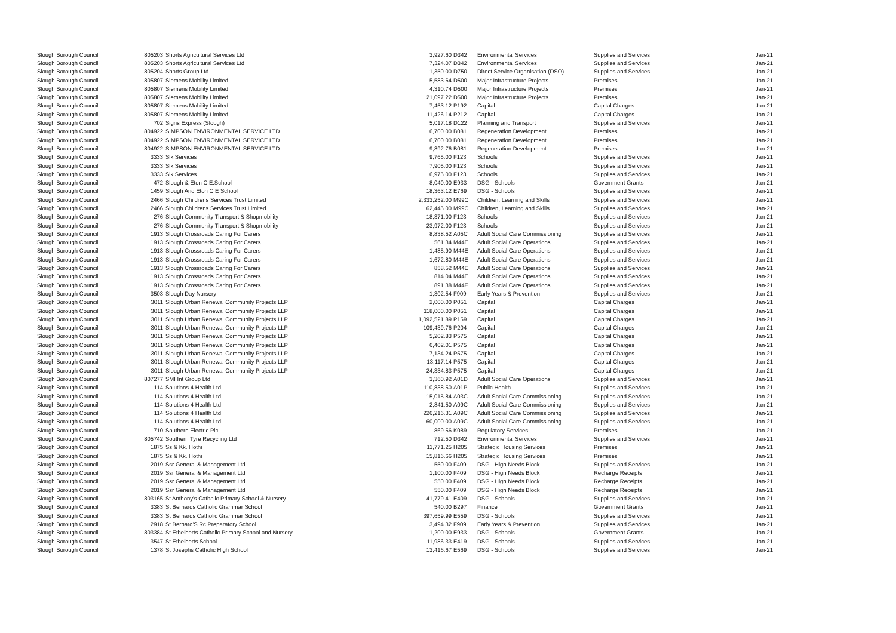| Slough Borough Council | 805203 | Shorts Agricultural Services Ltd | 3,927.60 | D342 | Environmental Services | Supplies and Services | Jan-21 |
| Slough Borough Council | 805203 | Shorts Agricultural Services Ltd | 7,324.07 | D342 | Environmental Services | Supplies and Services | Jan-21 |
| Slough Borough Council | 805204 | Shorts Group Ltd | 1,350.00 | D750 | Direct Service Organisation (DSO) | Supplies and Services | Jan-21 |
| Slough Borough Council | 805807 | Siemens Mobility Limited | 5,583.64 | D500 | Major Infrastructure Projects | Premises | Jan-21 |
| Slough Borough Council | 805807 | Siemens Mobility Limited | 4,310.74 | D500 | Major Infrastructure Projects | Premises | Jan-21 |
| Slough Borough Council | 805807 | Siemens Mobility Limited | 21,097.22 | D500 | Major Infrastructure Projects | Premises | Jan-21 |
| Slough Borough Council | 805807 | Siemens Mobility Limited | 7,453.12 | P192 | Capital | Capital Charges | Jan-21 |
| Slough Borough Council | 805807 | Siemens Mobility Limited | 11,426.14 | P212 | Capital | Capital Charges | Jan-21 |
| Slough Borough Council | 702 | Signs Express (Slough) | 5,017.18 | D122 | Planning and Transport | Supplies and Services | Jan-21 |
| Slough Borough Council | 804922 | SIMPSON ENVIRONMENTAL SERVICE LTD | 6,700.00 | B081 | Regeneration Development | Premises | Jan-21 |
| Slough Borough Council | 804922 | SIMPSON ENVIRONMENTAL SERVICE LTD | 6,700.00 | B081 | Regeneration Development | Premises | Jan-21 |
| Slough Borough Council | 804922 | SIMPSON ENVIRONMENTAL SERVICE LTD | 9,892.76 | B081 | Regeneration Development | Premises | Jan-21 |
| Slough Borough Council | 3333 | Slk Services | 9,765.00 | F123 | Schools | Supplies and Services | Jan-21 |
| Slough Borough Council | 3333 | Slk Services | 7,905.00 | F123 | Schools | Supplies and Services | Jan-21 |
| Slough Borough Council | 3333 | Slk Services | 6,975.00 | F123 | Schools | Supplies and Services | Jan-21 |
| Slough Borough Council | 472 | Slough & Eton C.E.School | 8,040.00 | E933 | DSG - Schools | Government Grants | Jan-21 |
| Slough Borough Council | 1459 | Slough And Eton C E School | 18,363.12 | E769 | DSG - Schools | Supplies and Services | Jan-21 |
| Slough Borough Council | 2466 | Slough Childrens Services Trust Limited | 2,333,252.00 | M99C | Children, Learning and Skills | Supplies and Services | Jan-21 |
| Slough Borough Council | 2466 | Slough Childrens Services Trust Limited | 62,445.00 | M99C | Children, Learning and Skills | Supplies and Services | Jan-21 |
| Slough Borough Council | 276 | Slough Community Transport & Shopmobility | 18,371.00 | F123 | Schools | Supplies and Services | Jan-21 |
| Slough Borough Council | 276 | Slough Community Transport & Shopmobility | 23,972.00 | F123 | Schools | Supplies and Services | Jan-21 |
| Slough Borough Council | 1913 | Slough Crossroads Caring For Carers | 8,838.52 | A05C | Adult Social Care Commissioning | Supplies and Services | Jan-21 |
| Slough Borough Council | 1913 | Slough Crossroads Caring For Carers | 561.34 | M44E | Adult Social Care Operations | Supplies and Services | Jan-21 |
| Slough Borough Council | 1913 | Slough Crossroads Caring For Carers | 1,485.90 | M44E | Adult Social Care Operations | Supplies and Services | Jan-21 |
| Slough Borough Council | 1913 | Slough Crossroads Caring For Carers | 1,672.80 | M44E | Adult Social Care Operations | Supplies and Services | Jan-21 |
| Slough Borough Council | 1913 | Slough Crossroads Caring For Carers | 858.52 | M44E | Adult Social Care Operations | Supplies and Services | Jan-21 |
| Slough Borough Council | 1913 | Slough Crossroads Caring For Carers | 814.04 | M44E | Adult Social Care Operations | Supplies and Services | Jan-21 |
| Slough Borough Council | 1913 | Slough Crossroads Caring For Carers | 891.38 | M44F | Adult Social Care Operations | Supplies and Services | Jan-21 |
| Slough Borough Council | 3503 | Slough Day Nursery | 1,302.54 | F909 | Early Years & Prevention | Supplies and Services | Jan-21 |
| Slough Borough Council | 3011 | Slough Urban Renewal Community Projects LLP | 2,000.00 | P051 | Capital | Capital Charges | Jan-21 |
| Slough Borough Council | 3011 | Slough Urban Renewal Community Projects LLP | 118,000.00 | P051 | Capital | Capital Charges | Jan-21 |
| Slough Borough Council | 3011 | Slough Urban Renewal Community Projects LLP | 1,092,521.89 | P159 | Capital | Capital Charges | Jan-21 |
| Slough Borough Council | 3011 | Slough Urban Renewal Community Projects LLP | 109,439.76 | P204 | Capital | Capital Charges | Jan-21 |
| Slough Borough Council | 3011 | Slough Urban Renewal Community Projects LLP | 5,202.83 | P575 | Capital | Capital Charges | Jan-21 |
| Slough Borough Council | 3011 | Slough Urban Renewal Community Projects LLP | 6,402.01 | P575 | Capital | Capital Charges | Jan-21 |
| Slough Borough Council | 3011 | Slough Urban Renewal Community Projects LLP | 7,134.24 | P575 | Capital | Capital Charges | Jan-21 |
| Slough Borough Council | 3011 | Slough Urban Renewal Community Projects LLP | 13,117.14 | P575 | Capital | Capital Charges | Jan-21 |
| Slough Borough Council | 3011 | Slough Urban Renewal Community Projects LLP | 24,334.83 | P575 | Capital | Capital Charges | Jan-21 |
| Slough Borough Council | 807277 | SMI Int Group Ltd | 3,360.92 | A01D | Adult Social Care Operations | Supplies and Services | Jan-21 |
| Slough Borough Council | 114 | Solutions 4 Health Ltd | 110,838.50 | A01P | Public Health | Supplies and Services | Jan-21 |
| Slough Borough Council | 114 | Solutions 4 Health Ltd | 15,015.84 | A03C | Adult Social Care Commissioning | Supplies and Services | Jan-21 |
| Slough Borough Council | 114 | Solutions 4 Health Ltd | 2,841.50 | A09C | Adult Social Care Commissioning | Supplies and Services | Jan-21 |
| Slough Borough Council | 114 | Solutions 4 Health Ltd | 226,216.31 | A09C | Adult Social Care Commissioning | Supplies and Services | Jan-21 |
| Slough Borough Council | 114 | Solutions 4 Health Ltd | 60,000.00 | A09C | Adult Social Care Commissioning | Supplies and Services | Jan-21 |
| Slough Borough Council | 710 | Southern Electric Plc | 869.56 | K089 | Regulatory Services | Premises | Jan-21 |
| Slough Borough Council | 805742 | Southern Tyre Recycling Ltd | 712.50 | D342 | Environmental Services | Supplies and Services | Jan-21 |
| Slough Borough Council | 1875 | Ss & Kk. Hothi | 11,771.25 | H205 | Strategic Housing Services | Premises | Jan-21 |
| Slough Borough Council | 1875 | Ss & Kk. Hothi | 15,816.66 | H205 | Strategic Housing Services | Premises | Jan-21 |
| Slough Borough Council | 2019 | Ssr General & Management Ltd | 550.00 | F409 | DSG - Hign Needs Block | Supplies and Services | Jan-21 |
| Slough Borough Council | 2019 | Ssr General & Management Ltd | 1,100.00 | F409 | DSG - Hign Needs Block | Recharge Receipts | Jan-21 |
| Slough Borough Council | 2019 | Ssr General & Management Ltd | 550.00 | F409 | DSG - Hign Needs Block | Recharge Receipts | Jan-21 |
| Slough Borough Council | 2019 | Ssr General & Management Ltd | 550.00 | F409 | DSG - Hign Needs Block | Recharge Receipts | Jan-21 |
| Slough Borough Council | 803165 | St Anthony's Catholic Primary School & Nursery | 41,779.41 | E409 | DSG - Schools | Supplies and Services | Jan-21 |
| Slough Borough Council | 3383 | St Bernards Catholic Grammar School | 540.00 | B297 | Finance | Government Grants | Jan-21 |
| Slough Borough Council | 3383 | St Bernards Catholic Grammar School | 397,659.99 | E559 | DSG - Schools | Supplies and Services | Jan-21 |
| Slough Borough Council | 2918 | St Bernard'S Rc Preparatory School | 3,494.32 | F909 | Early Years & Prevention | Supplies and Services | Jan-21 |
| Slough Borough Council | 803384 | St Ethelberts Catholic Primary School and Nursery | 1,200.00 | E933 | DSG - Schools | Government Grants | Jan-21 |
| Slough Borough Council | 3547 | St Ethelberts School | 11,986.33 | E419 | DSG - Schools | Supplies and Services | Jan-21 |
| Slough Borough Council | 1378 | St Josephs Catholic High School | 13,416.67 | E569 | DSG - Schools | Supplies and Services | Jan-21 |